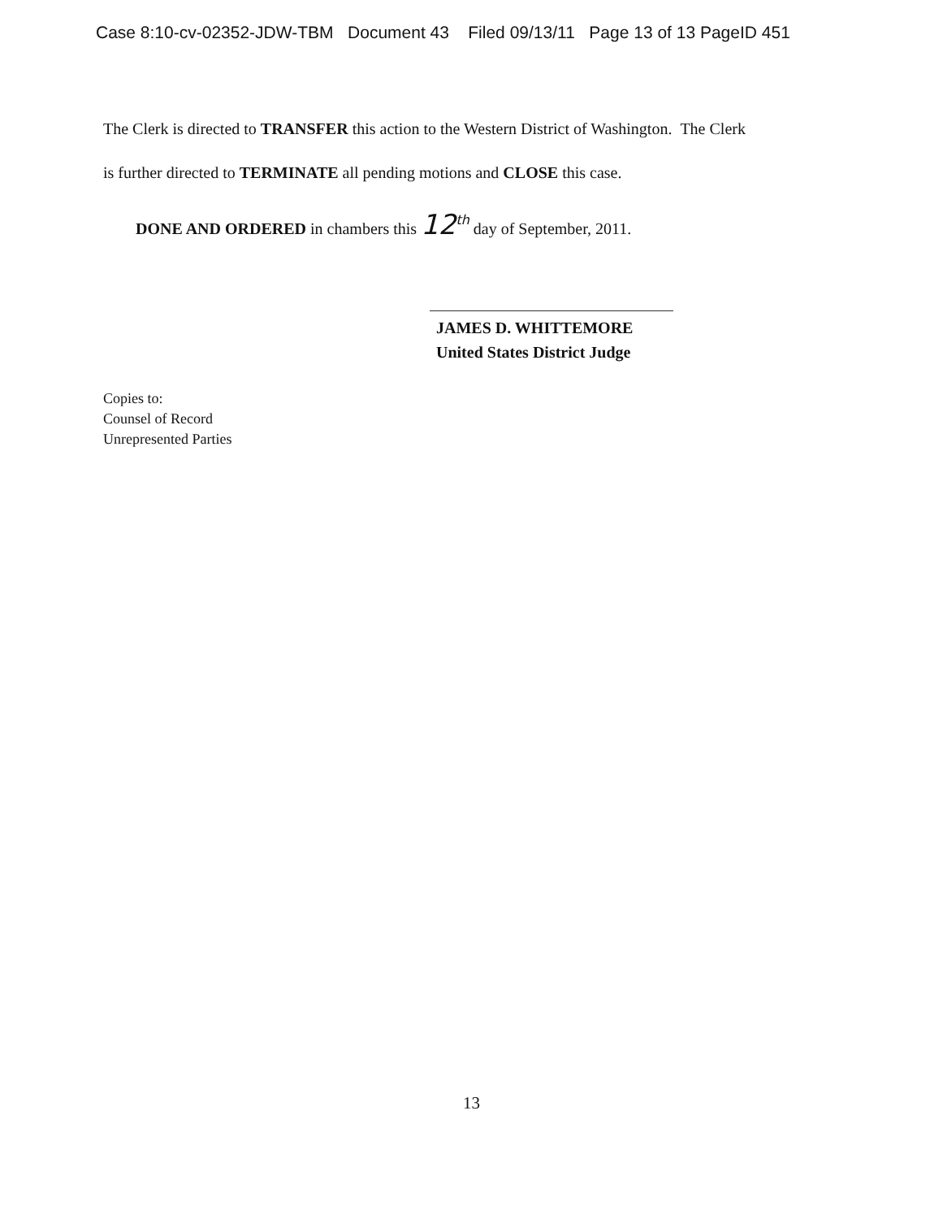Case 8:10-cv-02352-JDW-TBM Document 43 Filed 09/13/11 Page 13 of 13 PageID 451
The Clerk is directed to TRANSFER this action to the Western District of Washington. The Clerk
is further directed to TERMINATE all pending motions and CLOSE this case.
DONE AND ORDERED in chambers this 12<sup>th</sup> day of September, 2011.
JAMES D. WHITTEMORE
United States District Judge
Copies to:
Counsel of Record
Unrepresented Parties
13